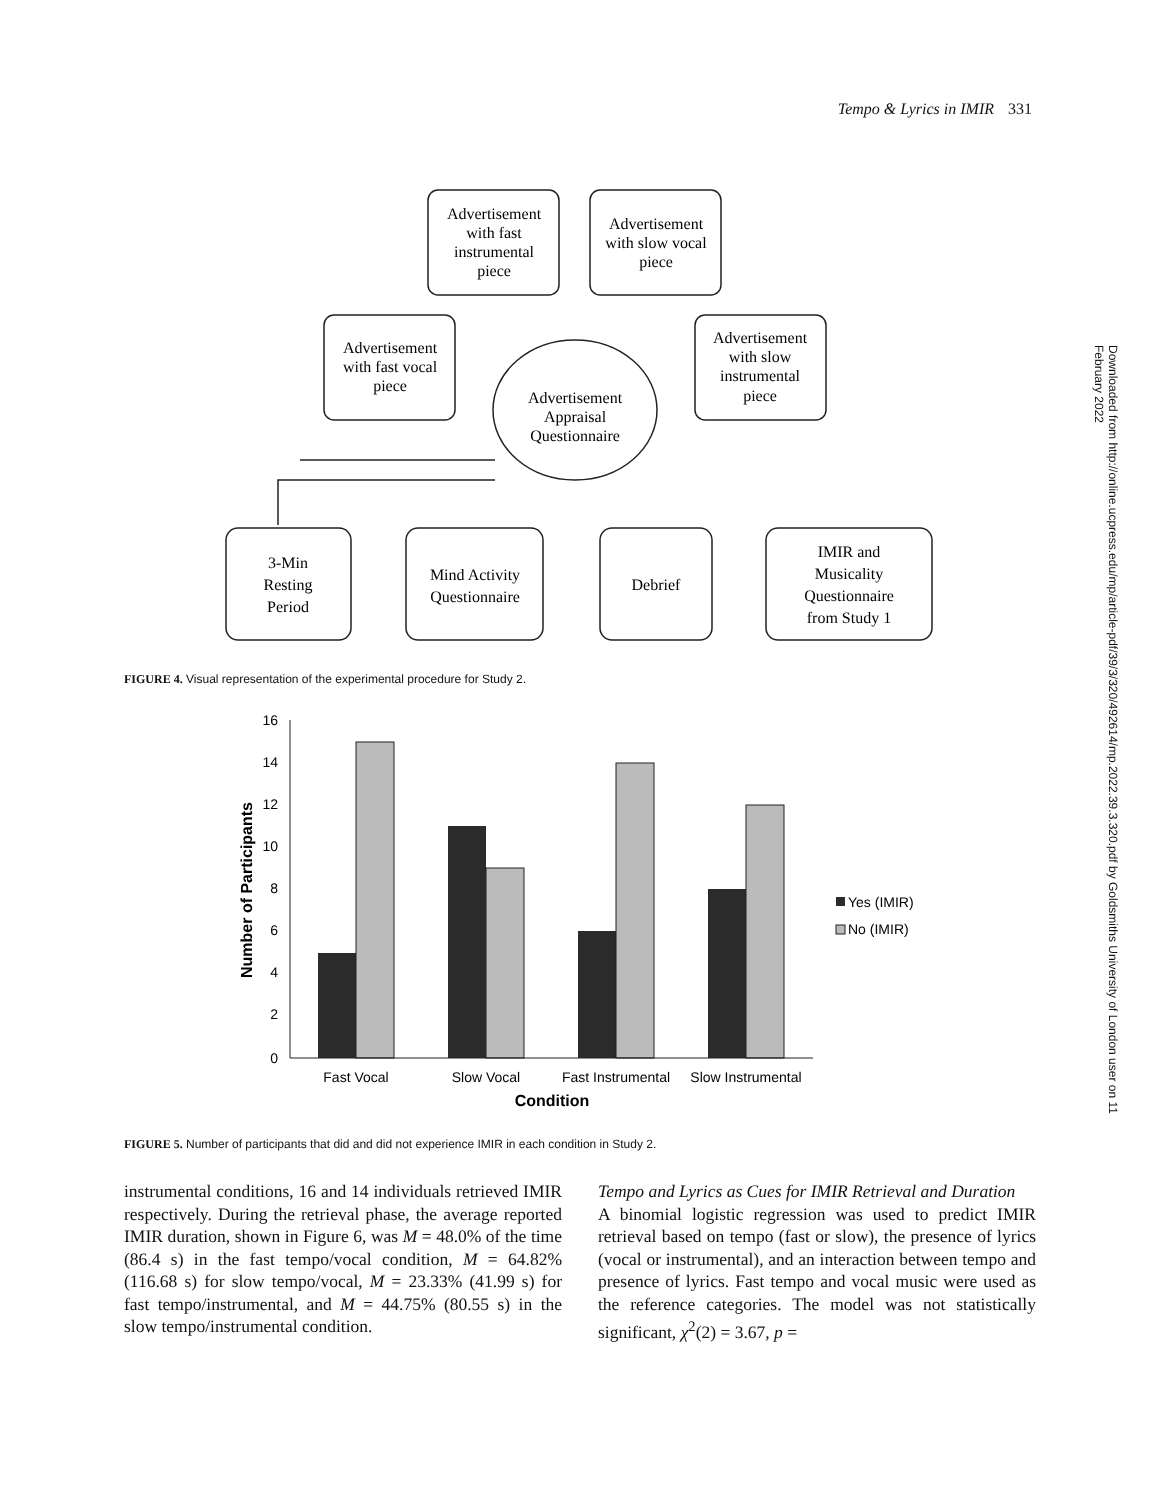Tempo & Lyrics in IMIR 331
Downloaded from http://online.ucpress.edu/mp/article-pdf/39/3/320/492614/mp.2022.39.3.320.pdf by Goldsmiths University of London user on 11 February 2022
Advertisement
with fast
instrumental
piece
Advertisement
with slow vocal
piece
Advertisement
with fast vocal
piece
Advertisement
with slow
instrumental
piece
Advertisement
Appraisal
Questionnaire
3-Min
Resting
Period
Mind Activity
Questionnaire
Debrief
IMIR and
Musicality
Questionnaire
from Study 1
FIGURE 4. Visual representation of the experimental procedure for Study 2.
16
14
12
10
8
6
4
2
0
Fast Vocal
Slow Vocal
Fast Instrumental
Slow Instrumental
Condition
Number of Participants
Yes (IMIR)
No (IMIR)
FIGURE 5. Number of participants that did and did not experience IMIR in each condition in Study 2.
instrumental conditions, 16 and 14 individuals retrieved IMIR respectively. During the retrieval phase, the average reported IMIR duration, shown in Figure 6, was M = 48.0% of the time (86.4 s) in the fast tempo/vocal condition, M = 64.82% (116.68 s) for slow tempo/vocal, M = 23.33% (41.99 s) for fast tempo/instrumental, and M = 44.75% (80.55 s) in the slow tempo/instrumental condition.
Tempo and Lyrics as Cues for IMIR Retrieval and Duration
A binomial logistic regression was used to predict IMIR retrieval based on tempo (fast or slow), the presence of lyrics (vocal or instrumental), and an interaction between tempo and presence of lyrics. Fast tempo and vocal music were used as the reference categories. The model was not statistically significant, χ<sup>2</sup>(2) = 3.67, p =